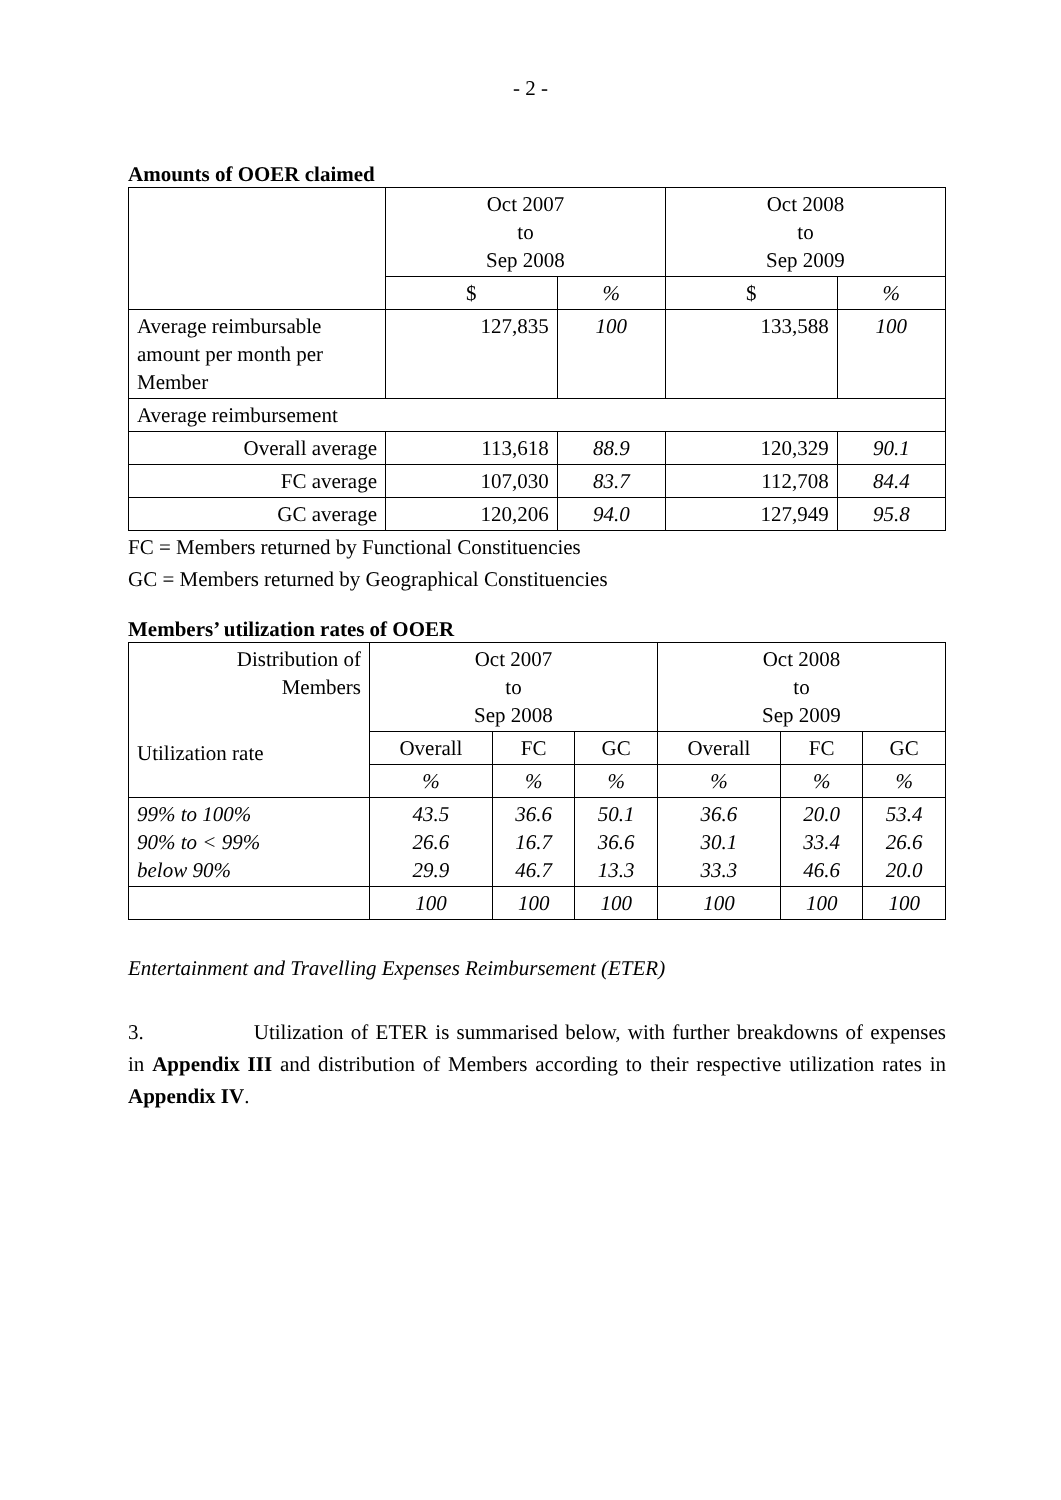- 2 -
Amounts of OOER claimed
| | Oct 2007 to Sep 2008 | | Oct 2008 to Sep 2009 | |
| | $ | % | $ | % |
| Average reimbursable amount per month per Member | 127,835 | 100 | 133,588 | 100 |
| Average reimbursement | | | | |
| Overall average | 113,618 | 88.9 | 120,329 | 90.1 |
| FC average | 107,030 | 83.7 | 112,708 | 84.4 |
| GC average | 120,206 | 94.0 | 127,949 | 95.8 |
FC = Members returned by Functional Constituencies
GC = Members returned by Geographical Constituencies
Members’ utilization rates of OOER
| Distribution of Members Utilization rate | Oct 2007 to Sep 2008 | | | Oct 2008 to Sep 2009 | | |
| | Overall | FC | GC | Overall | FC | GC |
| | % | % | % | % | % | % |
| 99% to 100% 90% to < 99% below 90% | 43.5 26.6 29.9 | 36.6 16.7 46.7 | 50.1 36.6 13.3 | 36.6 30.1 33.3 | 20.0 33.4 46.6 | 53.4 26.6 20.0 |
| | 100 | 100 | 100 | 100 | 100 | 100 |
Entertainment and Travelling Expenses Reimbursement (ETER)
3. Utilization of ETER is summarised below, with further breakdowns of expenses in Appendix III and distribution of Members according to their respective utilization rates in Appendix IV.